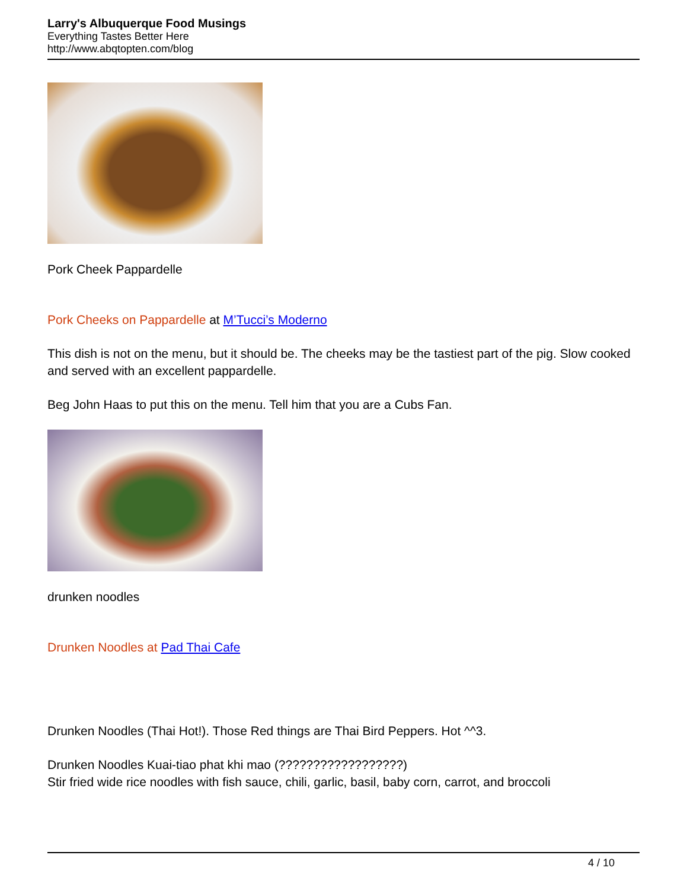Larry's Albuquerque Food Musings
Everything Tastes Better Here
http://www.abqtopten.com/blog
Pork Cheek Pappardelle
Pork Cheeks on Pappardelle at M’Tucci’s Moderno
This dish is not on the menu, but it should be. The cheeks may be the tastiest part of the pig. Slow cooked and served with an excellent pappardelle.
Beg John Haas to put this on the menu. Tell him that you are a Cubs Fan.
drunken noodles
Drunken Noodles at Pad Thai Cafe
Drunken Noodles (Thai Hot!). Those Red things are Thai Bird Peppers. Hot ^^3.
Drunken Noodles Kuai-tiao phat khi mao (??????????????????)
Stir fried wide rice noodles with fish sauce, chili, garlic, basil, baby corn, carrot, and broccoli
4 / 10